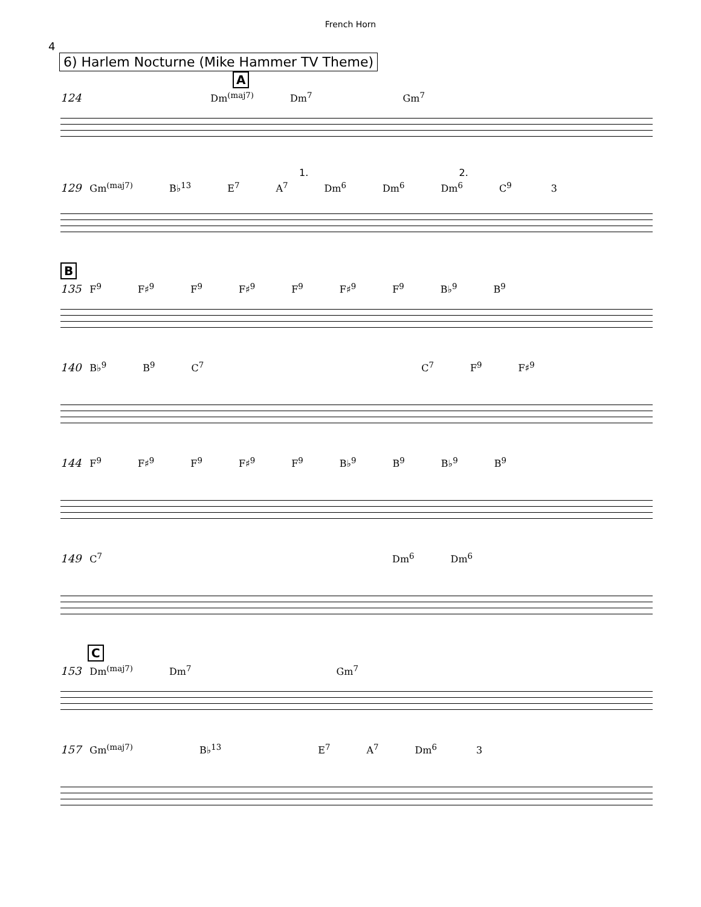French Horn
4
6) Harlem Nocturne (Mike Hammer TV Theme)
A
124 Dm<sup>(maj7)</sup> Dm<sup>7</sup> Gm<sup>7</sup>
1. 2.
129 Gm<sup>(maj7)</sup> B♭<sup>13</sup> E<sup>7</sup> A<sup>7</sup> Dm<sup>6</sup> Dm<sup>6</sup> Dm<sup>6</sup> C<sup>9</sup> 3
B
135 F<sup>9</sup> F♯<sup>9</sup> F<sup>9</sup> F♯<sup>9</sup> F<sup>9</sup> F♯<sup>9</sup> F<sup>9</sup> B♭<sup>9</sup> B<sup>9</sup>
140 B♭<sup>9</sup> B<sup>9</sup> C<sup>7</sup> C<sup>7</sup> F<sup>9</sup> F♯<sup>9</sup>
144 F<sup>9</sup> F♯<sup>9</sup> F<sup>9</sup> F♯<sup>9</sup> F<sup>9</sup> B♭<sup>9</sup> B<sup>9</sup> B♭<sup>9</sup> B<sup>9</sup>
149 C<sup>7</sup> Dm<sup>6</sup> Dm<sup>6</sup>
C
153 Dm<sup>(maj7)</sup> Dm<sup>7</sup> Gm<sup>7</sup>
157 Gm<sup>(maj7)</sup> B♭<sup>13</sup> E<sup>7</sup> A<sup>7</sup> Dm<sup>6</sup> 3